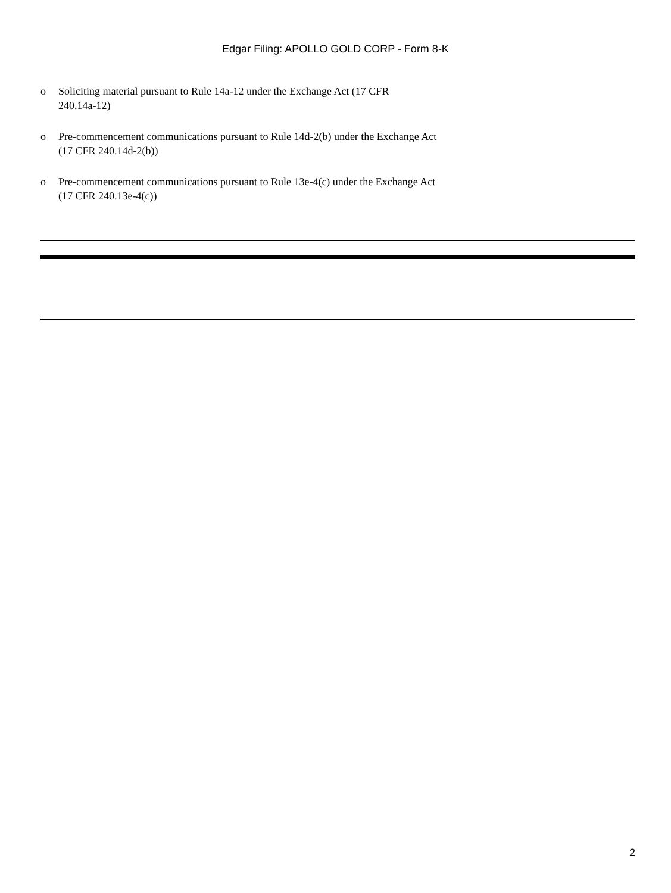Edgar Filing: APOLLO GOLD CORP - Form 8-K
o Soliciting material pursuant to Rule 14a-12 under the Exchange Act (17 CFR
240.14a-12)
o Pre-commencement communications pursuant to Rule 14d-2(b) under the Exchange Act
(17 CFR 240.14d-2(b))
o Pre-commencement communications pursuant to Rule 13e-4(c) under the Exchange Act
(17 CFR 240.13e-4(c))
2